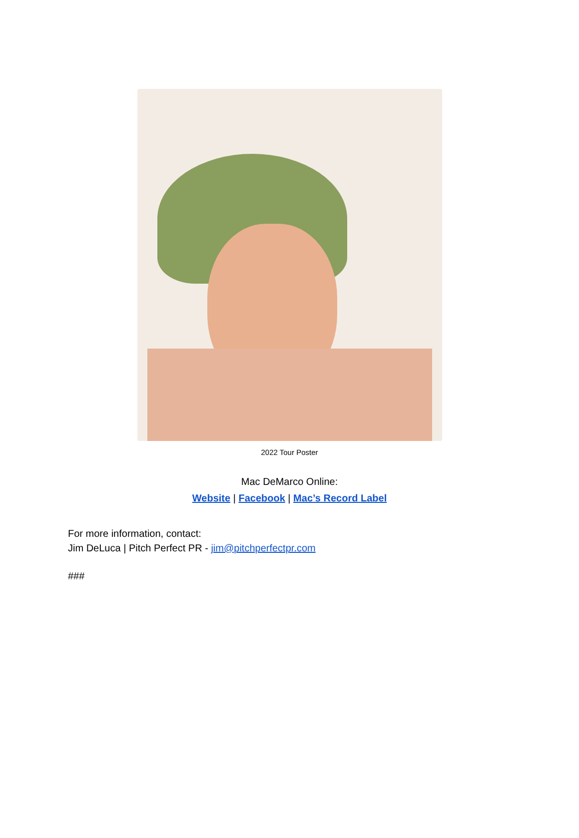2022 Tour Poster
Mac DeMarco Online:
Website | Facebook | Mac’s Record Label
For more information, contact:
Jim DeLuca | Pitch Perfect PR - jim@pitchperfectpr.com
###